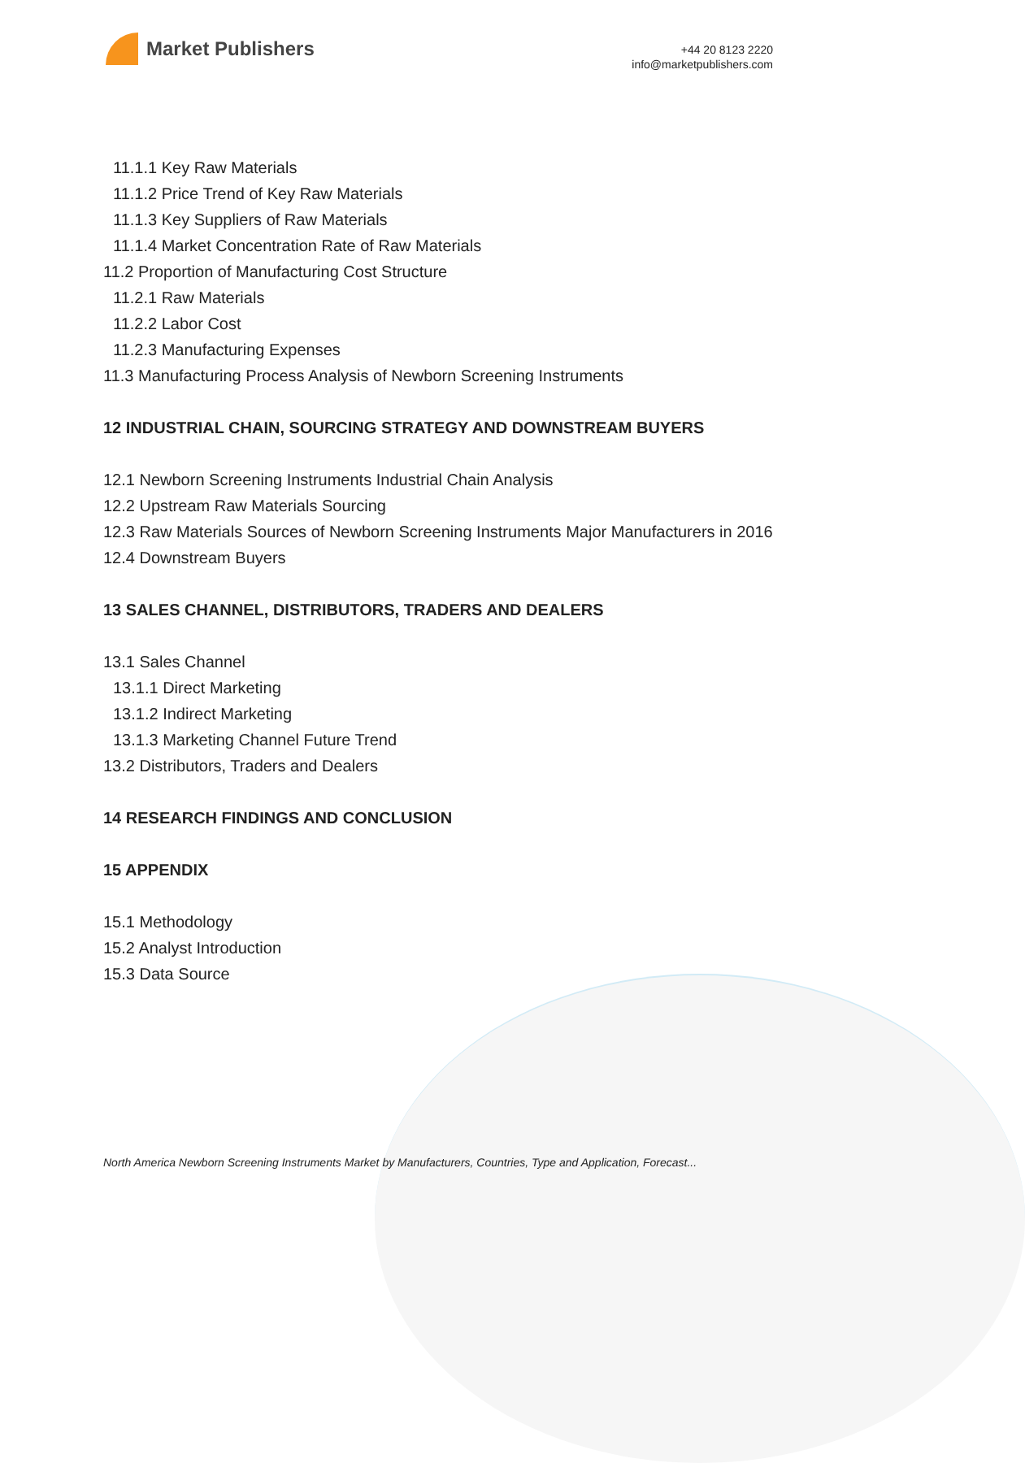Market Publishers
+44 20 8123 2220
info@marketpublishers.com
11.1.1 Key Raw Materials
11.1.2 Price Trend of Key Raw Materials
11.1.3 Key Suppliers of Raw Materials
11.1.4 Market Concentration Rate of Raw Materials
11.2 Proportion of Manufacturing Cost Structure
11.2.1 Raw Materials
11.2.2 Labor Cost
11.2.3 Manufacturing Expenses
11.3 Manufacturing Process Analysis of Newborn Screening Instruments
12 INDUSTRIAL CHAIN, SOURCING STRATEGY AND DOWNSTREAM BUYERS
12.1 Newborn Screening Instruments Industrial Chain Analysis
12.2 Upstream Raw Materials Sourcing
12.3 Raw Materials Sources of Newborn Screening Instruments Major Manufacturers in 2016
12.4 Downstream Buyers
13 SALES CHANNEL, DISTRIBUTORS, TRADERS AND DEALERS
13.1 Sales Channel
13.1.1 Direct Marketing
13.1.2 Indirect Marketing
13.1.3 Marketing Channel Future Trend
13.2 Distributors, Traders and Dealers
14 RESEARCH FINDINGS AND CONCLUSION
15 APPENDIX
15.1 Methodology
15.2 Analyst Introduction
15.3 Data Source
North America Newborn Screening Instruments Market by Manufacturers, Countries, Type and Application, Forecast...